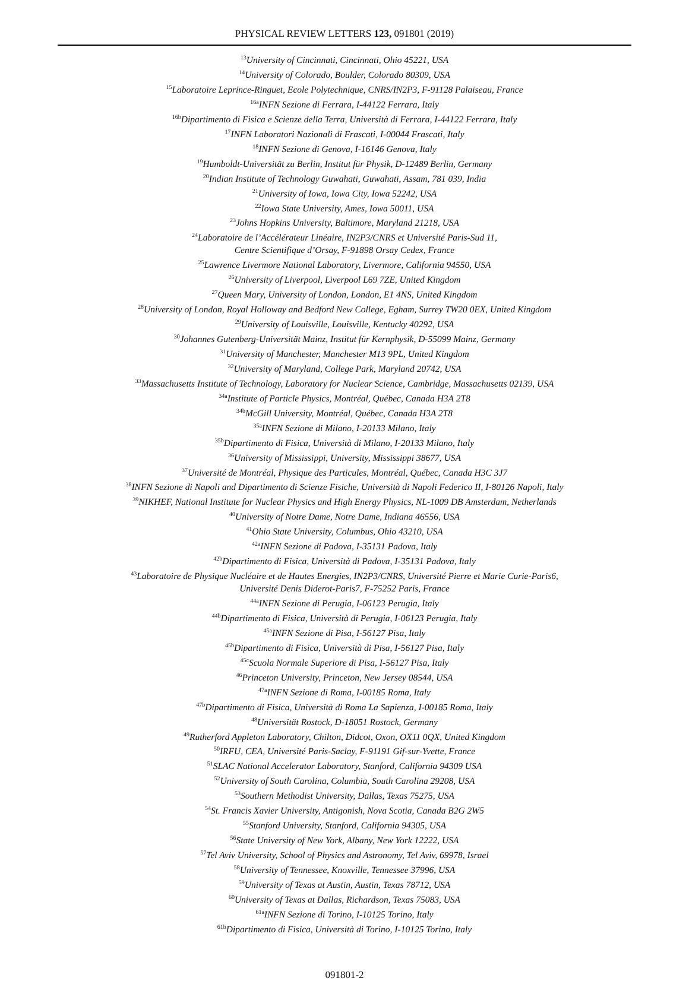PHYSICAL REVIEW LETTERS 123, 091801 (2019)
<sup>13</sup> University of Cincinnati, Cincinnati, Ohio 45221, USA
<sup>14</sup> University of Colorado, Boulder, Colorado 80309, USA
<sup>15</sup> Laboratoire Leprince-Ringuet, Ecole Polytechnique, CNRS/IN2P3, F-91128 Palaiseau, France
<sup>16a</sup>INFN Sezione di Ferrara, I-44122 Ferrara, Italy
<sup>16b</sup>Dipartimento di Fisica e Scienze della Terra, Università di Ferrara, I-44122 Ferrara, Italy
<sup>17</sup> INFN Laboratori Nazionali di Frascati, I-00044 Frascati, Italy
<sup>18</sup> INFN Sezione di Genova, I-16146 Genova, Italy
<sup>19</sup> Humboldt-Universität zu Berlin, Institut für Physik, D-12489 Berlin, Germany
<sup>20</sup> Indian Institute of Technology Guwahati, Guwahati, Assam, 781 039, India
<sup>21</sup> University of Iowa, Iowa City, Iowa 52242, USA
<sup>22</sup> Iowa State University, Ames, Iowa 50011, USA
<sup>23</sup> Johns Hopkins University, Baltimore, Maryland 21218, USA
<sup>24</sup> Laboratoire de l’Accélérateur Linéaire, IN2P3/CNRS et Université Paris-Sud 11,
Centre Scientifique d’Orsay, F-91898 Orsay Cedex, France
<sup>25</sup> Lawrence Livermore National Laboratory, Livermore, California 94550, USA
<sup>26</sup> University of Liverpool, Liverpool L69 7ZE, United Kingdom
<sup>27</sup> Queen Mary, University of London, London, E1 4NS, United Kingdom
<sup>28</sup> University of London, Royal Holloway and Bedford New College, Egham, Surrey TW20 0EX, United Kingdom
<sup>29</sup> University of Louisville, Louisville, Kentucky 40292, USA
<sup>30</sup> Johannes Gutenberg-Universität Mainz, Institut für Kernphysik, D-55099 Mainz, Germany
<sup>31</sup> University of Manchester, Manchester M13 9PL, United Kingdom
<sup>32</sup> University of Maryland, College Park, Maryland 20742, USA
<sup>33</sup> Massachusetts Institute of Technology, Laboratory for Nuclear Science, Cambridge, Massachusetts 02139, USA
<sup>34a</sup>Institute of Particle Physics, Montréal, Québec, Canada H3A 2T8
<sup>34b</sup>McGill University, Montréal, Québec, Canada H3A 2T8
<sup>35a</sup>INFN Sezione di Milano, I-20133 Milano, Italy
<sup>35b</sup>Dipartimento di Fisica, Università di Milano, I-20133 Milano, Italy
<sup>36</sup> University of Mississippi, University, Mississippi 38677, USA
<sup>37</sup> Université de Montréal, Physique des Particules, Montréal, Québec, Canada H3C 3J7
<sup>38</sup> INFN Sezione di Napoli and Dipartimento di Scienze Fisiche, Università di Napoli Federico II, I-80126 Napoli, Italy
<sup>39</sup>NIKHEF, National Institute for Nuclear Physics and High Energy Physics, NL-1009 DB Amsterdam, Netherlands
<sup>40</sup> University of Notre Dame, Notre Dame, Indiana 46556, USA
<sup>41</sup> Ohio State University, Columbus, Ohio 43210, USA
<sup>42a</sup>INFN Sezione di Padova, I-35131 Padova, Italy
<sup>42b</sup>Dipartimento di Fisica, Università di Padova, I-35131 Padova, Italy
<sup>43</sup> Laboratoire de Physique Nucléaire et de Hautes Energies, IN2P3/CNRS, Université Pierre et Marie Curie-Paris6,
Université Denis Diderot-Paris7, F-75252 Paris, France
<sup>44a</sup>INFN Sezione di Perugia, I-06123 Perugia, Italy
<sup>44b</sup>Dipartimento di Fisica, Università di Perugia, I-06123 Perugia, Italy
<sup>45a</sup>INFN Sezione di Pisa, I-56127 Pisa, Italy
<sup>45b</sup>Dipartimento di Fisica, Università di Pisa, I-56127 Pisa, Italy
<sup>45c</sup>Scuola Normale Superiore di Pisa, I-56127 Pisa, Italy
<sup>46</sup> Princeton University, Princeton, New Jersey 08544, USA
<sup>47a</sup>INFN Sezione di Roma, I-00185 Roma, Italy
<sup>47b</sup>Dipartimento di Fisica, Università di Roma La Sapienza, I-00185 Roma, Italy
<sup>48</sup> Universität Rostock, D-18051 Rostock, Germany
<sup>49</sup> Rutherford Appleton Laboratory, Chilton, Didcot, Oxon, OX11 0QX, United Kingdom
<sup>50</sup> IRFU, CEA, Université Paris-Saclay, F-91191 Gif-sur-Yvette, France
<sup>51</sup>SLAC National Accelerator Laboratory, Stanford, California 94309 USA
<sup>52</sup> University of South Carolina, Columbia, South Carolina 29208, USA
<sup>53</sup> Southern Methodist University, Dallas, Texas 75275, USA
<sup>54</sup> St. Francis Xavier University, Antigonish, Nova Scotia, Canada B2G 2W5
<sup>55</sup> Stanford University, Stanford, California 94305, USA
<sup>56</sup> State University of New York, Albany, New York 12222, USA
<sup>57</sup> Tel Aviv University, School of Physics and Astronomy, Tel Aviv, 69978, Israel
<sup>58</sup> University of Tennessee, Knoxville, Tennessee 37996, USA
<sup>59</sup> University of Texas at Austin, Austin, Texas 78712, USA
<sup>60</sup> University of Texas at Dallas, Richardson, Texas 75083, USA
<sup>61a</sup>INFN Sezione di Torino, I-10125 Torino, Italy
<sup>61b</sup>Dipartimento di Fisica, Università di Torino, I-10125 Torino, Italy
091801-2